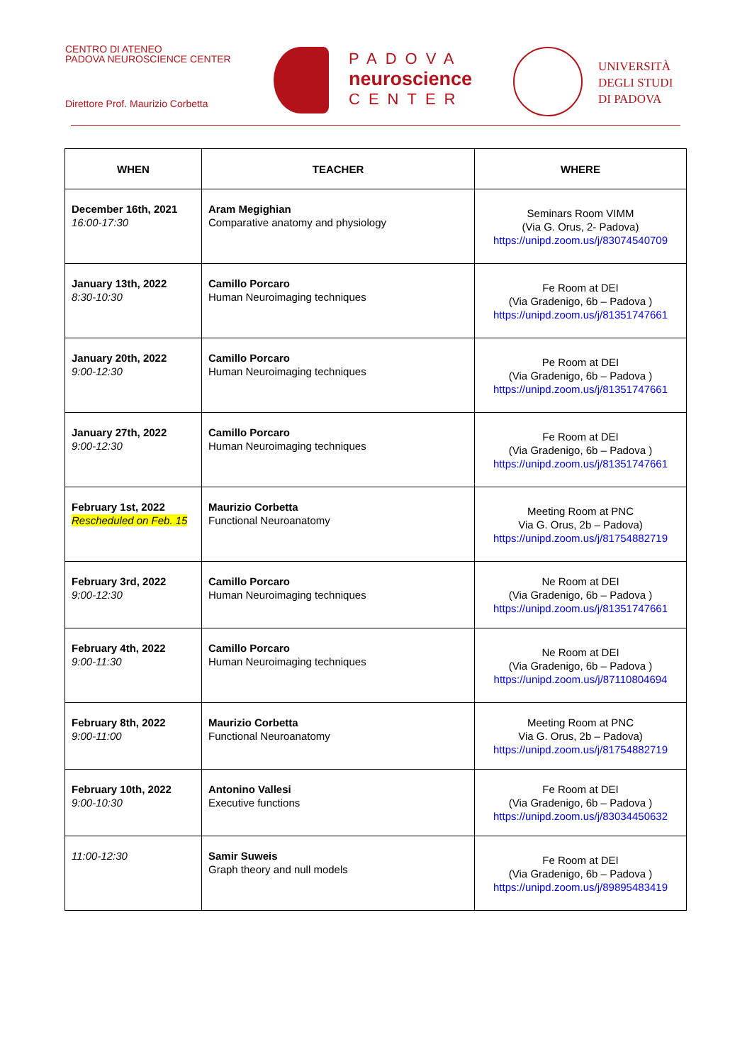CENTRO DI ATENEO
PADOVA NEUROSCIENCE CENTER
Direttore Prof. Maurizio Corbetta
PADOVA
neuroscience
CENTER
UNIVERSITÀ
DEGLI STUDI
DI PADOVA
| WHEN | TEACHER | WHERE |
| --- | --- | --- |
| December 16th, 2021 16:00-17:30 | Aram Megighian Comparative anatomy and physiology | Seminars Room VIMM (Via G. Orus, 2- Padova) https://unipd.zoom.us/j/83074540709 |
| January 13th, 2022 8:30-10:30 | Camillo Porcaro Human Neuroimaging techniques | Fe Room at DEI (Via Gradenigo, 6b – Padova ) https://unipd.zoom.us/j/81351747661 |
| January 20th, 2022 9:00-12:30 | Camillo Porcaro Human Neuroimaging techniques | Pe Room at DEI (Via Gradenigo, 6b – Padova ) https://unipd.zoom.us/j/81351747661 |
| January 27th, 2022 9:00-12:30 | Camillo Porcaro Human Neuroimaging techniques | Fe Room at DEI (Via Gradenigo, 6b – Padova ) https://unipd.zoom.us/j/81351747661 |
| February 1st, 2022 Rescheduled on Feb. 15 | Maurizio Corbetta Functional Neuroanatomy | Meeting Room at PNC Via G. Orus, 2b – Padova) https://unipd.zoom.us/j/81754882719 |
| February 3rd, 2022 9:00-12:30 | Camillo Porcaro Human Neuroimaging techniques | Ne Room at DEI (Via Gradenigo, 6b – Padova ) https://unipd.zoom.us/j/81351747661 |
| February 4th, 2022 9:00-11:30 | Camillo Porcaro Human Neuroimaging techniques | Ne Room at DEI (Via Gradenigo, 6b – Padova ) https://unipd.zoom.us/j/87110804694 |
| February 8th, 2022 9:00-11:00 | Maurizio Corbetta Functional Neuroanatomy | Meeting Room at PNC Via G. Orus, 2b – Padova) https://unipd.zoom.us/j/81754882719 |
| February 10th, 2022 9:00-10:30 | Antonino Vallesi Executive functions | Fe Room at DEI (Via Gradenigo, 6b – Padova ) https://unipd.zoom.us/j/83034450632 |
| 11:00-12:30 | Samir Suweis Graph theory and null models | Fe Room at DEI (Via Gradenigo, 6b – Padova ) https://unipd.zoom.us/j/89895483419 |